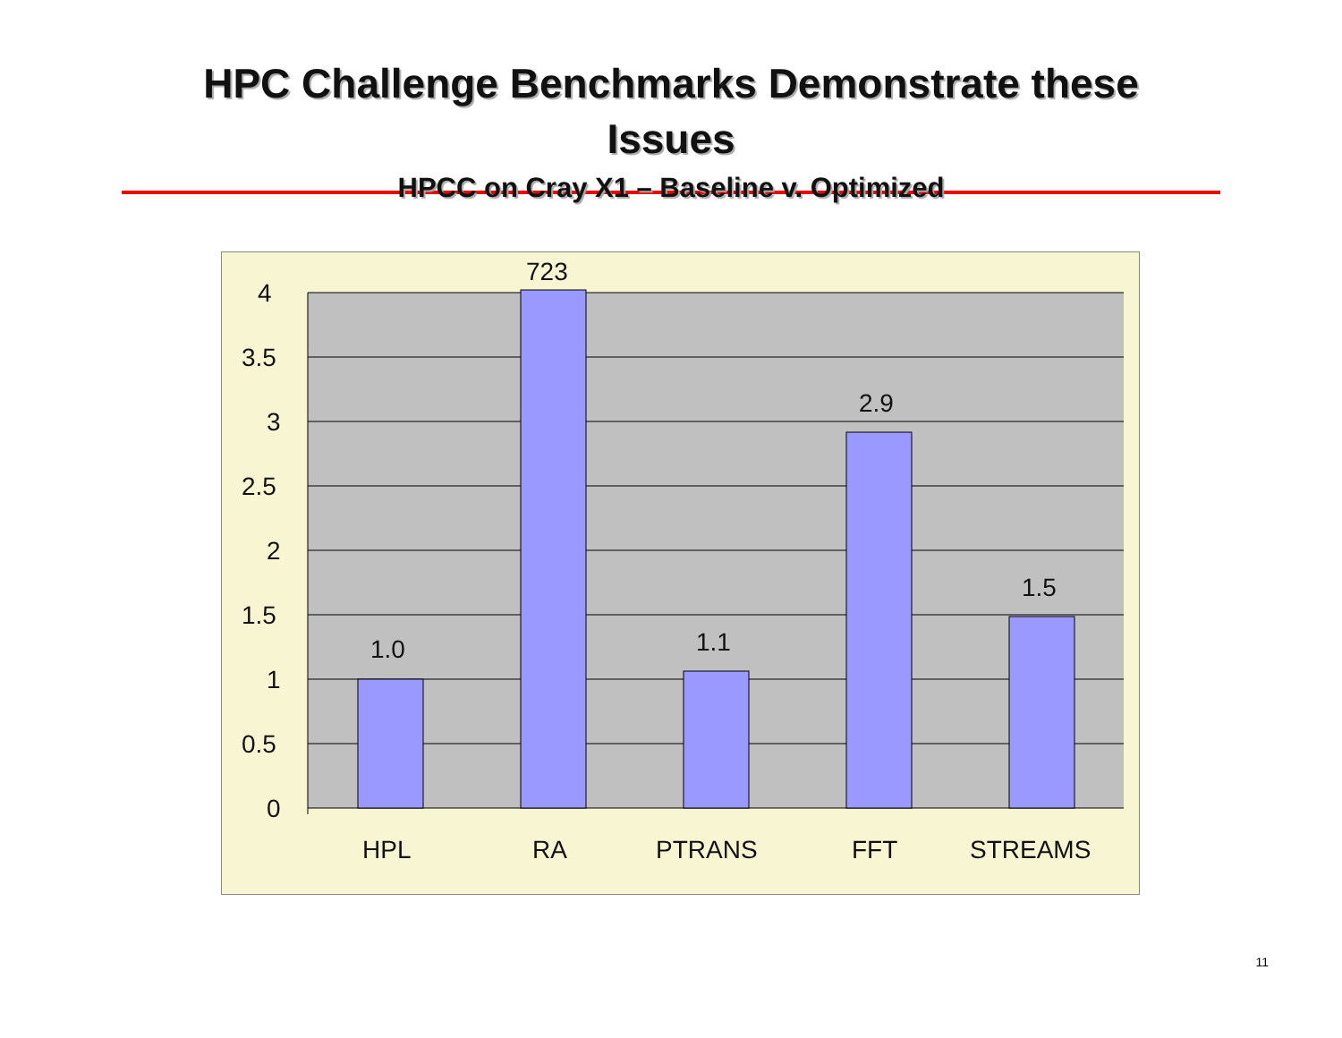HPC Challenge Benchmarks Demonstrate these
Issues
HPCC on Cray X1 – Baseline v. Optimized
4
3.5
3
2.5
2
1.5
1
0.5
0
1.0
723
1.1
2.9
1.5
HPL RA PTRANS FFT STREAMS
11